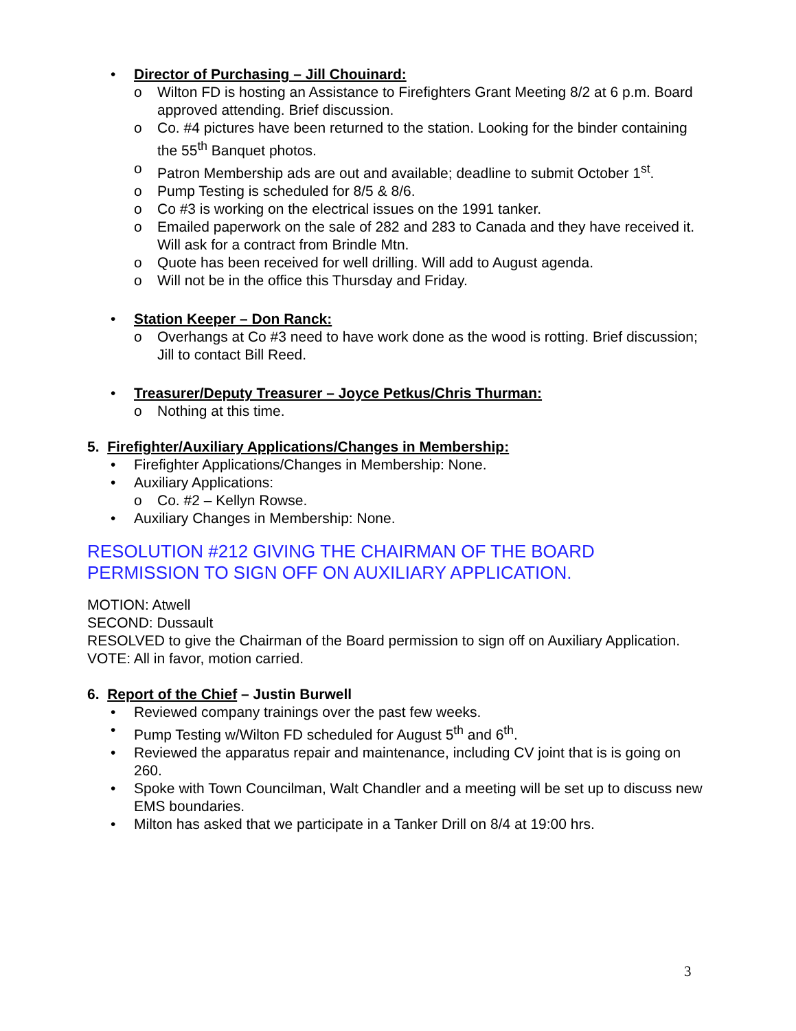• Director of Purchasing – Jill Chouinard:
o Wilton FD is hosting an Assistance to Firefighters Grant Meeting 8/2 at 6 p.m. Board approved attending. Brief discussion.
o Co. #4 pictures have been returned to the station. Looking for the binder containing the 55<sup>th</sup> Banquet photos.
o Patron Membership ads are out and available; deadline to submit October 1<sup>st</sup>.
o Pump Testing is scheduled for 8/5 & 8/6.
o Co #3 is working on the electrical issues on the 1991 tanker.
o Emailed paperwork on the sale of 282 and 283 to Canada and they have received it. Will ask for a contract from Brindle Mtn.
o Quote has been received for well drilling. Will add to August agenda.
o Will not be in the office this Thursday and Friday.
• Station Keeper – Don Ranck:
o Overhangs at Co #3 need to have work done as the wood is rotting. Brief discussion; Jill to contact Bill Reed.
• Treasurer/Deputy Treasurer – Joyce Petkus/Chris Thurman:
o Nothing at this time.
5. Firefighter/Auxiliary Applications/Changes in Membership:
• Firefighter Applications/Changes in Membership: None.
• Auxiliary Applications:
o Co. #2 – Kellyn Rowse.
• Auxiliary Changes in Membership: None.
RESOLUTION #212 GIVING THE CHAIRMAN OF THE BOARD PERMISSION TO SIGN OFF ON AUXILIARY APPLICATION.
MOTION: Atwell
SECOND: Dussault
RESOLVED to give the Chairman of the Board permission to sign off on Auxiliary Application.
VOTE: All in favor, motion carried.
6. Report of the Chief – Justin Burwell
• Reviewed company trainings over the past few weeks.
• Pump Testing w/Wilton FD scheduled for August 5<sup>th</sup> and 6<sup>th</sup>.
• Reviewed the apparatus repair and maintenance, including CV joint that is is going on 260.
• Spoke with Town Councilman, Walt Chandler and a meeting will be set up to discuss new EMS boundaries.
• Milton has asked that we participate in a Tanker Drill on 8/4 at 19:00 hrs.
3